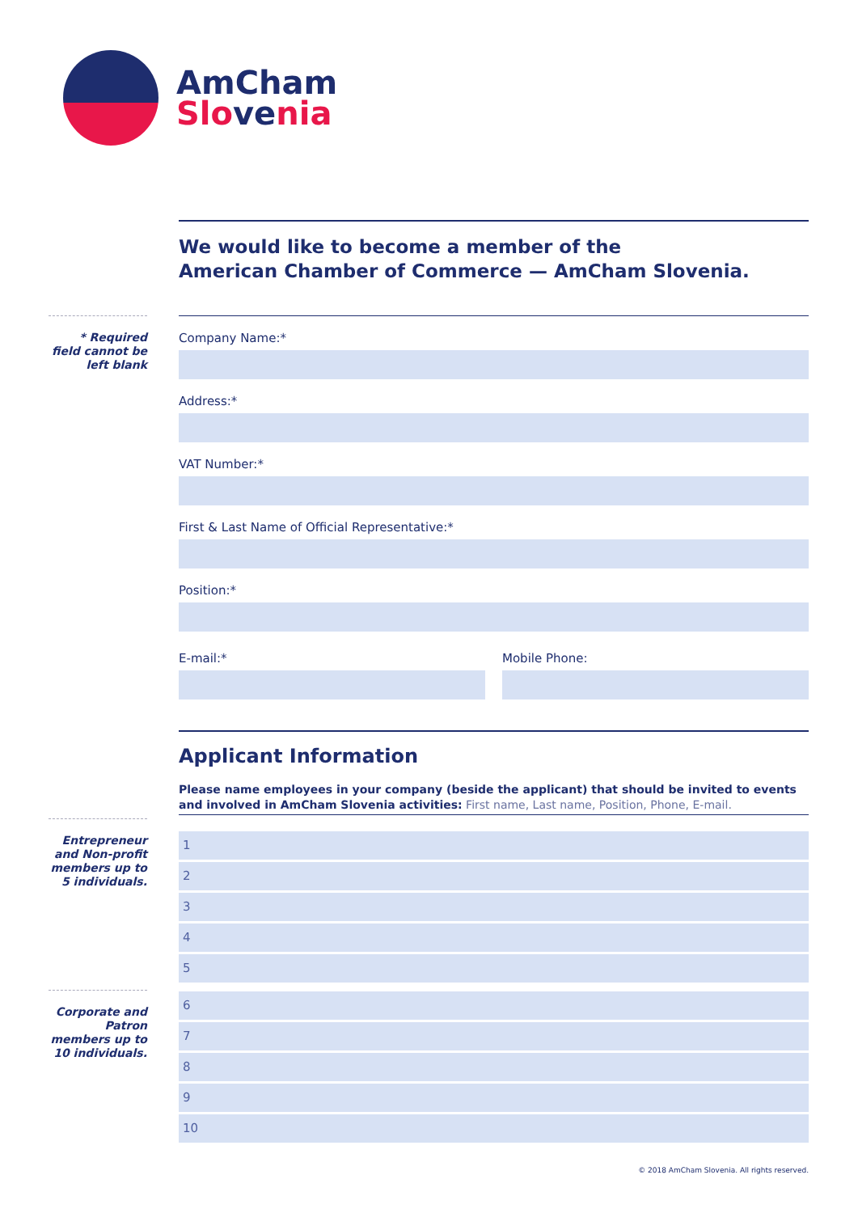AmCham
Slo ve nia
* Required field cannot be left blank
Entrepreneur and Non-profit members up to 5 individuals.
Corporate and Patron members up to 10 individuals.
We would like to become a member of the
American Chamber of Commerce — AmCham Slovenia.
Company Name:*
Address:*
VAT Number:*
First & Last Name of Official Representative:*
Position:*
E-mail:* Mobile Phone:
Applicant Information
Please name employees in your company (beside the applicant) that should be invited to events and involved in AmCham Slovenia activities: First name, Last name, Position, Phone, E-mail.
1
2
3
4
5
6
7
8
9
10
© 2018 AmCham Slovenia. All rights reserved.